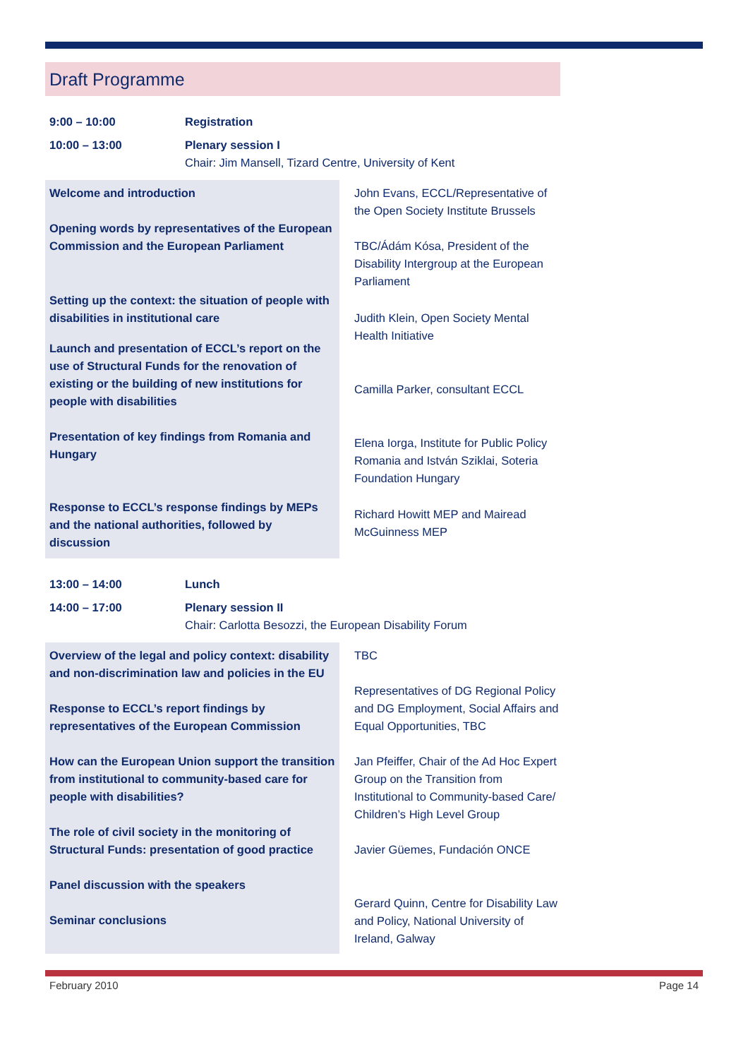Draft Programme
9:00 – 10:00 Registration
10:00 – 13:00 Plenary session I
Chair: Jim Mansell, Tizard Centre, University of Kent
Welcome and introduction
Opening words by representatives of the European Commission and the European Parliament
Setting up the context: the situation of people with disabilities in institutional care
Launch and presentation of ECCL’s report on the use of Structural Funds for the renovation of existing or the building of new institutions for people with disabilities
Presentation of key findings from Romania and Hungary
Response to ECCL’s response findings by MEPs and the national authorities, followed by discussion
John Evans, ECCL/Representative of the Open Society Institute Brussels
TBC/Ádám Kósa, President of the Disability Intergroup at the European Parliament
Judith Klein, Open Society Mental Health Initiative
Camilla Parker, consultant ECCL
Elena Iorga, Institute for Public Policy Romania and István Sziklai, Soteria Foundation Hungary
Richard Howitt MEP and Mairead McGuinness MEP
13:00 – 14:00 Lunch
14:00 – 17:00 Plenary session II
Chair: Carlotta Besozzi, the European Disability Forum
Overview of the legal and policy context: disability and non-discrimination law and policies in the EU
Response to ECCL’s report findings by representatives of the European Commission
How can the European Union support the transition from institutional to community-based care for people with disabilities?
The role of civil society in the monitoring of Structural Funds: presentation of good practice
Panel discussion with the speakers
Seminar conclusions
TBC
Representatives of DG Regional Policy and DG Employment, Social Affairs and Equal Opportunities, TBC
Jan Pfeiffer, Chair of the Ad Hoc Expert Group on the Transition from Institutional to Community-based Care/ Children’s High Level Group
Javier Güemes, Fundación ONCE
Gerard Quinn, Centre for Disability Law and Policy, National University of Ireland, Galway
February 2010 Page 14